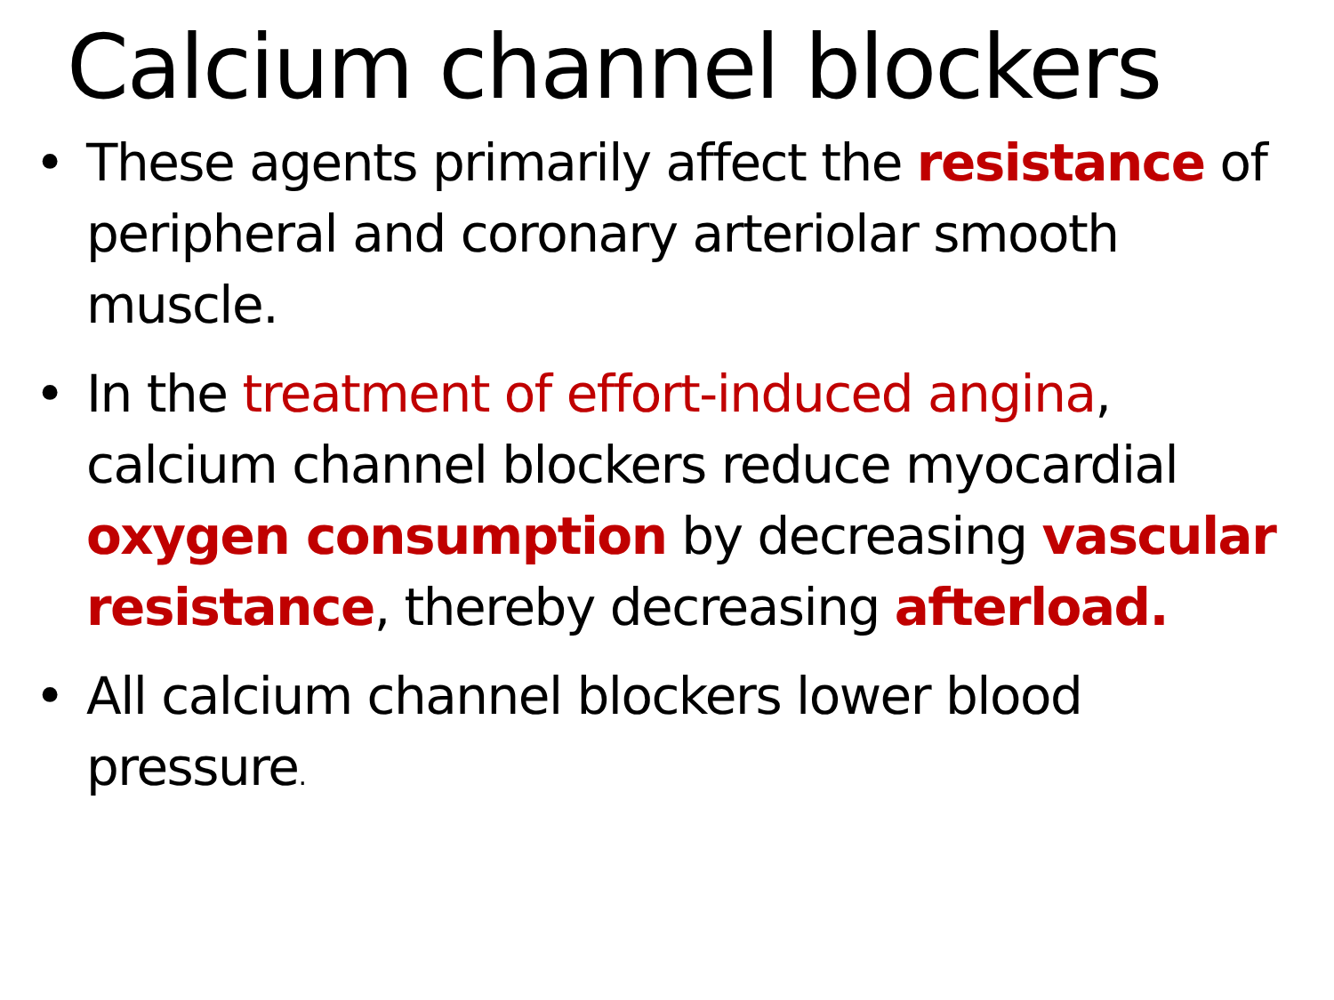Calcium channel blockers
• These agents primarily affect the resistance of peripheral and coronary arteriolar smooth muscle.
• In the treatment of effort-induced angina, calcium channel blockers reduce myocardial oxygen consumption by decreasing vascular resistance, thereby decreasing afterload.
• All calcium channel blockers lower blood pressure.